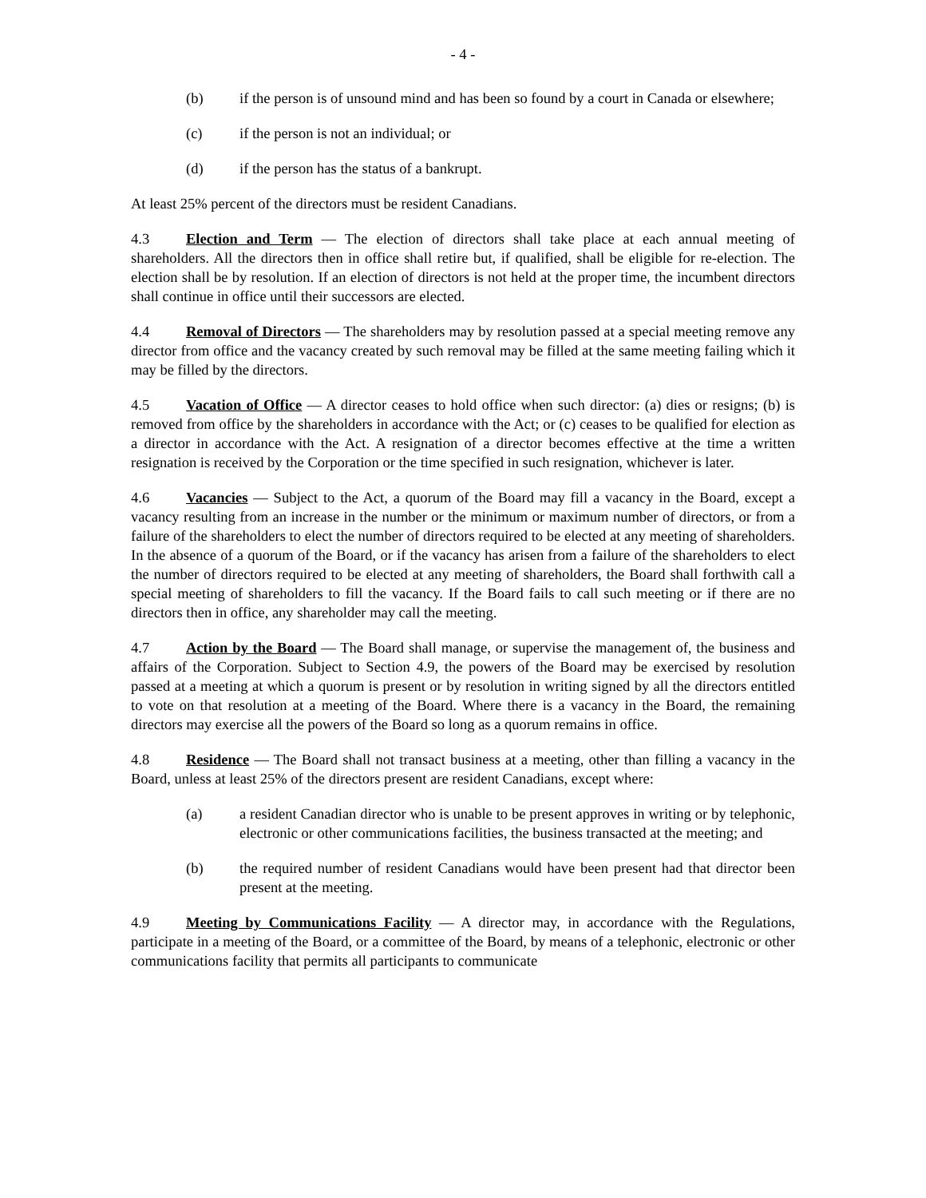- 4 -
(b) if the person is of unsound mind and has been so found by a court in Canada or elsewhere;
(c) if the person is not an individual; or
(d) if the person has the status of a bankrupt.
At least 25% percent of the directors must be resident Canadians.
4.3 Election and Term — The election of directors shall take place at each annual meeting of shareholders. All the directors then in office shall retire but, if qualified, shall be eligible for re-election. The election shall be by resolution. If an election of directors is not held at the proper time, the incumbent directors shall continue in office until their successors are elected.
4.4 Removal of Directors — The shareholders may by resolution passed at a special meeting remove any director from office and the vacancy created by such removal may be filled at the same meeting failing which it may be filled by the directors.
4.5 Vacation of Office — A director ceases to hold office when such director: (a) dies or resigns; (b) is removed from office by the shareholders in accordance with the Act; or (c) ceases to be qualified for election as a director in accordance with the Act. A resignation of a director becomes effective at the time a written resignation is received by the Corporation or the time specified in such resignation, whichever is later.
4.6 Vacancies — Subject to the Act, a quorum of the Board may fill a vacancy in the Board, except a vacancy resulting from an increase in the number or the minimum or maximum number of directors, or from a failure of the shareholders to elect the number of directors required to be elected at any meeting of shareholders. In the absence of a quorum of the Board, or if the vacancy has arisen from a failure of the shareholders to elect the number of directors required to be elected at any meeting of shareholders, the Board shall forthwith call a special meeting of shareholders to fill the vacancy. If the Board fails to call such meeting or if there are no directors then in office, any shareholder may call the meeting.
4.7 Action by the Board — The Board shall manage, or supervise the management of, the business and affairs of the Corporation. Subject to Section 4.9, the powers of the Board may be exercised by resolution passed at a meeting at which a quorum is present or by resolution in writing signed by all the directors entitled to vote on that resolution at a meeting of the Board. Where there is a vacancy in the Board, the remaining directors may exercise all the powers of the Board so long as a quorum remains in office.
4.8 Residence — The Board shall not transact business at a meeting, other than filling a vacancy in the Board, unless at least 25% of the directors present are resident Canadians, except where:
(a) a resident Canadian director who is unable to be present approves in writing or by telephonic, electronic or other communications facilities, the business transacted at the meeting; and
(b) the required number of resident Canadians would have been present had that director been present at the meeting.
4.9 Meeting by Communications Facility — A director may, in accordance with the Regulations, participate in a meeting of the Board, or a committee of the Board, by means of a telephonic, electronic or other communications facility that permits all participants to communicate